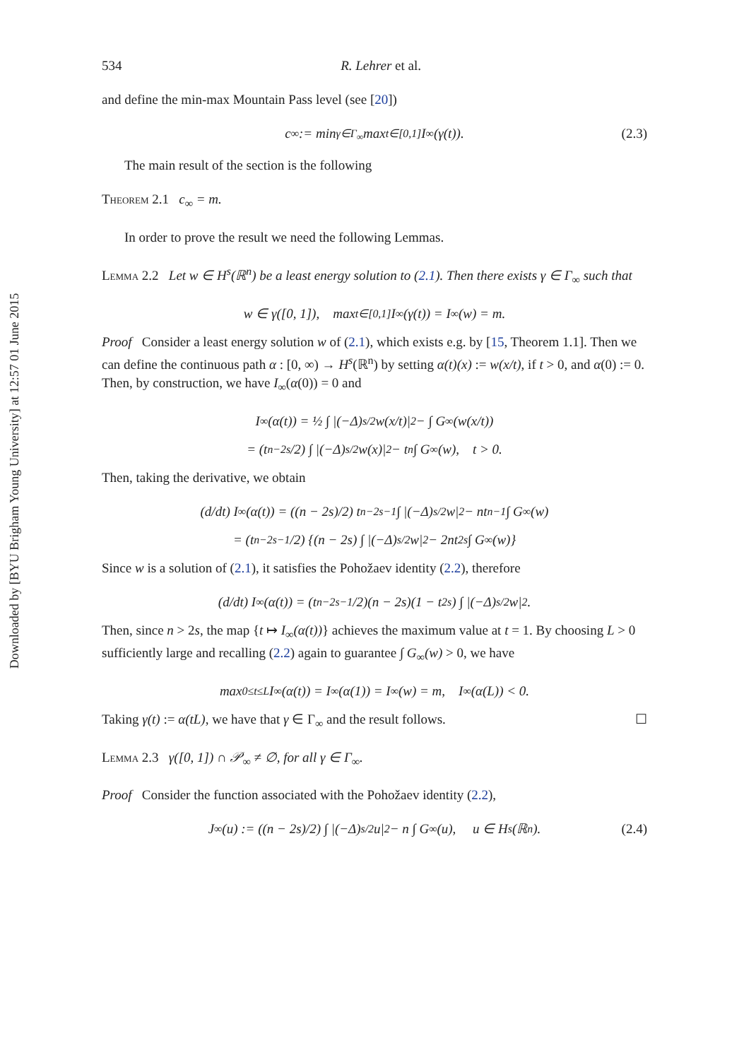Downloaded by [BYU Brigham Young University] at 12:57 01 June 2015
534 R. Lehrer et al.
and define the min-max Mountain Pass level (see [20])
c<sub>∞</sub> := min<sub>γ∈Γ<sub>∞</sub></sub> max<sub>t∈[0,1]</sub> I<sub>∞</sub>(γ(t)). (2.3)
The main result of the section is the following
Theorem 2.1 c<sub>∞</sub> = m.
In order to prove the result we need the following Lemmas.
Lemma 2.2 Let w ∈ H<sup>s</sup>(ℝ<sup>n</sup>) be a least energy solution to (2.1). Then there exists γ ∈ Γ<sub>∞</sub> such that
w ∈ γ([0, 1]), max<sub>t∈[0,1]</sub> I<sub>∞</sub>(γ(t)) = I<sub>∞</sub>(w) = m.
Proof Consider a least energy solution w of (2.1), which exists e.g. by [15, Theorem 1.1]. Then we can define the continuous path α : [0, ∞) → H<sup>s</sup>(ℝ<sup>n</sup>) by setting α(t)(x) := w(x/t), if t > 0, and α(0) := 0. Then, by construction, we have I<sub>∞</sub>(α(0)) = 0 and
I<sub>∞</sub>(α(t)) = ½ ∫ |(−Δ)<sup>s/2</sup>w(x/t)|<sup>2</sup> − ∫ G<sub>∞</sub>(w(x/t))
= (t<sup>n−2s</sup>/2) ∫ |(−Δ)<sup>s/2</sup>w(x)|<sup>2</sup> − t<sup>n</sup> ∫ G<sub>∞</sub>(w), t > 0.
Then, taking the derivative, we obtain
(d/dt) I<sub>∞</sub>(α(t)) = ((n − 2s)/2) t<sup>n−2s−1</sup> ∫ |(−Δ)<sup>s/2</sup>w|<sup>2</sup> − nt<sup>n−1</sup> ∫ G<sub>∞</sub>(w)
= (t<sup>n−2s−1</sup>/2) {(n − 2s) ∫ |(−Δ)<sup>s/2</sup>w|<sup>2</sup> − 2nt<sup>2s</sup> ∫ G<sub>∞</sub>(w)}
Since w is a solution of (2.1), it satisfies the Pohožaev identity (2.2), therefore
(d/dt) I<sub>∞</sub>(α(t)) = (t<sup>n−2s−1</sup>/2)(n − 2s)(1 − t<sup>2s</sup>) ∫ |(−Δ)<sup>s/2</sup>w|<sup>2</sup>.
Then, since n > 2s, the map {t ↦ I<sub>∞</sub>(α(t))} achieves the maximum value at t = 1. By choosing L > 0 sufficiently large and recalling (2.2) again to guarantee ∫ G<sub>∞</sub>(w) > 0, we have
max<sub>0≤t≤L</sub> I<sub>∞</sub>(α(t)) = I<sub>∞</sub>(α(1)) = I<sub>∞</sub>(w) = m, I<sub>∞</sub>(α(L)) < 0.
Taking γ(t) := α(tL), we have that γ ∈ Γ<sub>∞</sub> and the result follows. ☐
Lemma 2.3 γ([0, 1]) ∩ 𝒫<sub>∞</sub> ≠ ∅, for all γ ∈ Γ<sub>∞</sub>.
Proof Consider the function associated with the Pohožaev identity (2.2),
J<sub>∞</sub>(u) := ((n − 2s)/2) ∫ |(−Δ)<sup>s/2</sup>u|<sup>2</sup> − n ∫ G<sub>∞</sub>(u), u ∈ H<sup>s</sup>(ℝ<sup>n</sup>). (2.4)